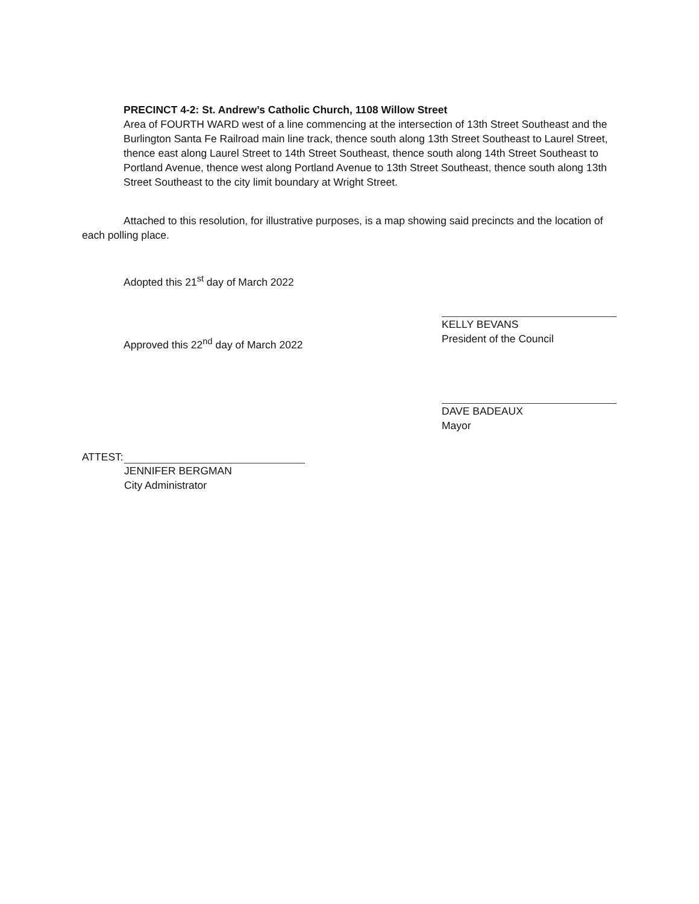PRECINCT 4-2: St. Andrew’s Catholic Church, 1108 Willow Street
Area of FOURTH WARD west of a line commencing at the intersection of 13th Street Southeast and the Burlington Santa Fe Railroad main line track, thence south along 13th Street Southeast to Laurel Street, thence east along Laurel Street to 14th Street Southeast, thence south along 14th Street Southeast to Portland Avenue, thence west along Portland Avenue to 13th Street Southeast, thence south along 13th Street Southeast to the city limit boundary at Wright Street.
Attached to this resolution, for illustrative purposes, is a map showing said precincts and the location of each polling place.
Adopted this 21<sup>st</sup> day of March 2022 KELLY BEVANS
President of the Council
Approved this 22<sup>nd</sup> day of March 2022
DAVE BADEAUX
Mayor
ATTEST:
JENNIFER BERGMAN
City Administrator